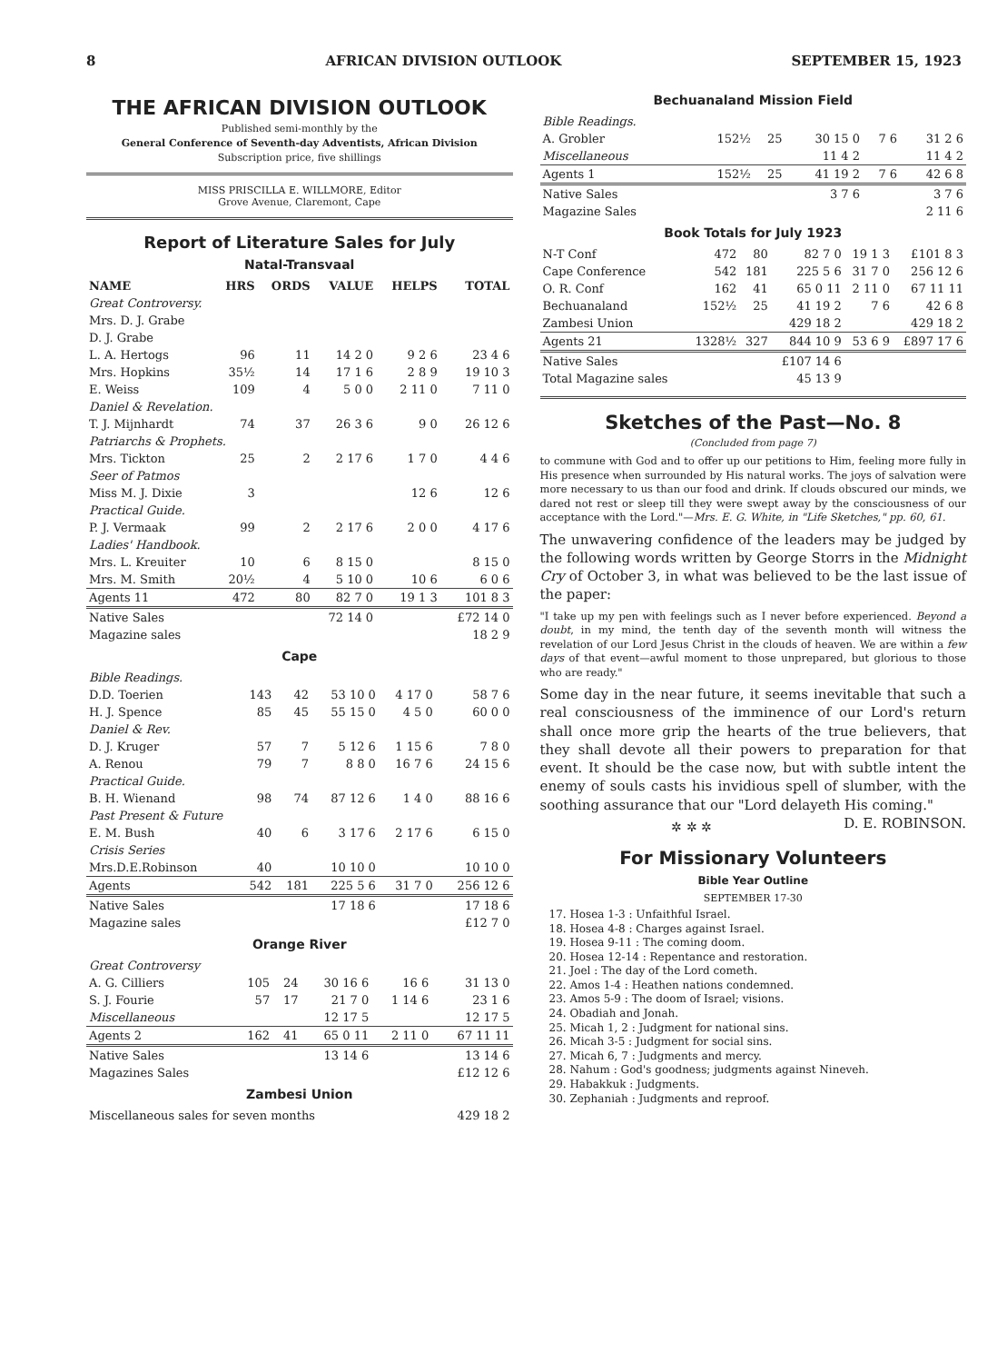8 AFRICAN DIVISION OUTLOOK SEPTEMBER 15, 1923
THE AFRICAN DIVISION OUTLOOK
Published semi-monthly by the
General Conference of Seventh-day Adventists, African Division
Subscription price, five shillings
MISS PRISCILLA E. WILLMORE, Editor
Grove Avenue, Claremont, Cape
Report of Literature Sales for July
Natal-Transvaal
| NAME | HRS | ORDS | VALUE | HELPS | TOTAL |
| --- | --- | --- | --- | --- | --- |
| Great Controversy. | | | | | |
| Mrs. D. J. Grabe | | | | | |
| D. J. Grabe | | | | | |
| L. A. Hertogs | 96 | 11 | 14 2 0 | 9 2 6 | 23 4 6 |
| Mrs. Hopkins | 35½ | 14 | 17 1 6 | 2 8 9 | 19 10 3 |
| E. Weiss | 109 | 4 | 5 0 0 | 2 11 0 | 7 11 0 |
| Daniel & Revelation. | | | | | |
| T. J. Mijnhardt | 74 | 37 | 26 3 6 | 9 0 | 26 12 6 |
| Patriarchs & Prophets. | | | | | |
| Mrs. Tickton | 25 | 2 | 2 17 6 | 1 7 0 | 4 4 6 |
| Seer of Patmos | | | | | |
| Miss M. J. Dixie | 3 | | | 12 6 | 12 6 |
| Practical Guide. | | | | | |
| P. J. Vermaak | 99 | 2 | 2 17 6 | 2 0 0 | 4 17 6 |
| Ladies' Handbook. | | | | | |
| Mrs. L. Kreuiter | 10 | 6 | 8 15 0 | | 8 15 0 |
| Mrs. M. Smith | 20½ | 4 | 5 10 0 | 10 6 | 6 0 6 |
| Agents 11 | 472 | 80 | 82 7 0 | 19 1 3 | 101 8 3 |
| Native Sales | | | 72 14 0 | | £72 14 0 |
| Magazine sales | | | | | 18 2 9 |
Cape
| Bible Readings. | | | | | |
| D.D. Toerien | 143 | 42 | 53 10 0 | 4 17 0 | 58 7 6 |
| H. J. Spence | 85 | 45 | 55 15 0 | 4 5 0 | 60 0 0 |
| Daniel & Rev. | | | | | |
| D. J. Kruger | 57 | 7 | 5 12 6 | 1 15 6 | 7 8 0 |
| A. Renou | 79 | 7 | 8 8 0 | 16 7 6 | 24 15 6 |
| Practical Guide. | | | | | |
| B. H. Wienand | 98 | 74 | 87 12 6 | 1 4 0 | 88 16 6 |
| Past Present & Future | | | | | |
| E. M. Bush | 40 | 6 | 3 17 6 | 2 17 6 | 6 15 0 |
| Crisis Series | | | | | |
| Mrs.D.E.Robinson | 40 | | 10 10 0 | | 10 10 0 |
| Agents | 542 | 181 | 225 5 6 | 31 7 0 | 256 12 6 |
| Native Sales | | | 17 18 6 | | 17 18 6 |
| Magazine sales | | | | | £12 7 0 |
Orange River
| Great Controversy | | | | | |
| A. G. Cilliers | 105 | 24 | 30 16 6 | 16 6 | 31 13 0 |
| S. J. Fourie | 57 | 17 | 21 7 0 | 1 14 6 | 23 1 6 |
| Miscellaneous | | | 12 17 5 | | 12 17 5 |
| Agents 2 | 162 | 41 | 65 0 11 | 2 11 0 | 67 11 11 |
| Native Sales | | | 13 14 6 | | 13 14 6 |
| Magazines Sales | | | | | £12 12 6 |
Zambesi Union
| Miscellaneous sales for seven months | 429 18 2 |
Bechuanaland Mission Field
| Bible Readings. | | | | | |
| A. Grobler | 152½ | 25 | 30 15 0 | 7 6 | 31 2 6 |
| Miscellaneous | | | 11 4 2 | | 11 4 2 |
| Agents 1 | 152½ | 25 | 41 19 2 | 7 6 | 42 6 8 |
| Native Sales | | | 3 7 6 | | 3 7 6 |
| Magazine Sales | | | | | 2 11 6 |
Book Totals for July 1923
| N-T Conf | 472 | 80 | 82 7 0 | 19 1 3 | £101 8 3 |
| Cape Conference | 542 | 181 | 225 5 6 | 31 7 0 | 256 12 6 |
| O. R. Conf | 162 | 41 | 65 0 11 | 2 11 0 | 67 11 11 |
| Bechuanaland | 152½ | 25 | 41 19 2 | 7 6 | 42 6 8 |
| Zambesi Union | | | 429 18 2 | | 429 18 2 |
| Agents 21 | 1328½ | 327 | 844 10 9 | 53 6 9 | £897 17 6 |
| Native Sales | | | £107 14 6 | | |
| Total Magazine sales | | | 45 13 9 | | |
Sketches of the Past—No. 8
(Concluded from page 7)
to commune with God and to offer up our petitions to Him, feeling more fully in His presence when surrounded by His natural works. The joys of salvation were more necessary to us than our food and drink. If clouds obscured our minds, we dared not rest or sleep till they were swept away by the consciousness of our acceptance with the Lord."—Mrs. E. G. White, in "Life Sketches," pp. 60, 61.
The unwavering confidence of the leaders may be judged by the following words written by George Storrs in the Midnight Cry of October 3, in what was believed to be the last issue of the paper:
"I take up my pen with feelings such as I never before experienced. Beyond a doubt, in my mind, the tenth day of the seventh month will witness the revelation of our Lord Jesus Christ in the clouds of heaven. We are within a few days of that event—awful moment to those unprepared, but glorious to those who are ready."
Some day in the near future, it seems inevitable that such a real consciousness of the imminence of our Lord's return shall once more grip the hearts of the true believers, that they shall devote all their powers to preparation for that event. It should be the case now, but with subtle intent the enemy of souls casts his invidious spell of slumber, with the soothing assurance that our "Lord delayeth His coming." D. E. ROBINSON.
✲ ✲ ✲
For Missionary Volunteers
Bible Year Outline
SEPTEMBER 17-30
17. Hosea 1-3 : Unfaithful Israel.
18. Hosea 4-8 : Charges against Israel.
19. Hosea 9-11 : The coming doom.
20. Hosea 12-14 : Repentance and restoration.
21. Joel : The day of the Lord cometh.
22. Amos 1-4 : Heathen nations condemned.
23. Amos 5-9 : The doom of Israel; visions.
24. Obadiah and Jonah.
25. Micah 1, 2 : Judgment for national sins.
26. Micah 3-5 : Judgment for social sins.
27. Micah 6, 7 : Judgments and mercy.
28. Nahum : God's goodness; judgments against Nineveh.
29. Habakkuk : Judgments.
30. Zephaniah : Judgments and reproof.